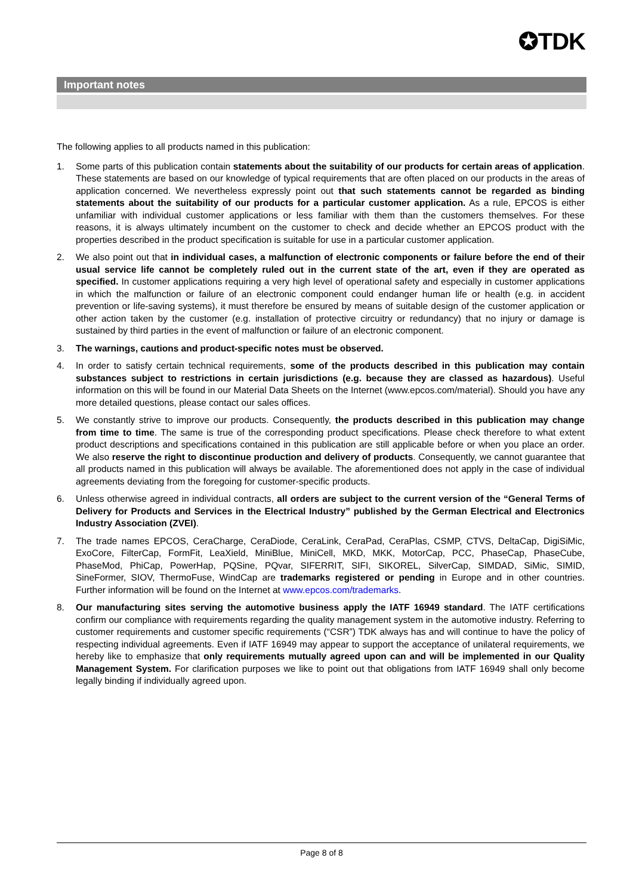✪TDK
Important notes
The following applies to all products named in this publication:
1. Some parts of this publication contain statements about the suitability of our products for certain areas of application. These statements are based on our knowledge of typical requirements that are often placed on our products in the areas of application concerned. We nevertheless expressly point out that such statements cannot be regarded as binding statements about the suitability of our products for a particular customer application. As a rule, EPCOS is either unfamiliar with individual customer applications or less familiar with them than the customers themselves. For these reasons, it is always ultimately incumbent on the customer to check and decide whether an EPCOS product with the properties described in the product specification is suitable for use in a particular customer application.
2. We also point out that in individual cases, a malfunction of electronic components or failure before the end of their usual service life cannot be completely ruled out in the current state of the art, even if they are operated as specified. In customer applications requiring a very high level of operational safety and especially in customer applications in which the malfunction or failure of an electronic component could endanger human life or health (e.g. in accident prevention or life-saving systems), it must therefore be ensured by means of suitable design of the customer application or other action taken by the customer (e.g. installation of protective circuitry or redundancy) that no injury or damage is sustained by third parties in the event of malfunction or failure of an electronic component.
3. The warnings, cautions and product-specific notes must be observed.
4. In order to satisfy certain technical requirements, some of the products described in this publication may contain substances subject to restrictions in certain jurisdictions (e.g. because they are classed as hazardous). Useful information on this will be found in our Material Data Sheets on the Internet (www.epcos.com/material). Should you have any more detailed questions, please contact our sales offices.
5. We constantly strive to improve our products. Consequently, the products described in this publication may change from time to time. The same is true of the corresponding product specifications. Please check therefore to what extent product descriptions and specifications contained in this publication are still applicable before or when you place an order. We also reserve the right to discontinue production and delivery of products. Consequently, we cannot guarantee that all products named in this publication will always be available. The aforementioned does not apply in the case of individual agreements deviating from the foregoing for customer-specific products.
6. Unless otherwise agreed in individual contracts, all orders are subject to the current version of the “General Terms of Delivery for Products and Services in the Electrical Industry” published by the German Electrical and Electronics Industry Association (ZVEI).
7. The trade names EPCOS, CeraCharge, CeraDiode, CeraLink, CeraPad, CeraPlas, CSMP, CTVS, DeltaCap, DigiSiMic, ExoCore, FilterCap, FormFit, LeaXield, MiniBlue, MiniCell, MKD, MKK, MotorCap, PCC, PhaseCap, PhaseCube, PhaseMod, PhiCap, PowerHap, PQSine, PQvar, SIFERRIT, SIFI, SIKOREL, SilverCap, SIMDAD, SiMic, SIMID, SineFormer, SIOV, ThermoFuse, WindCap are trademarks registered or pending in Europe and in other countries. Further information will be found on the Internet at www.epcos.com/trademarks.
8. Our manufacturing sites serving the automotive business apply the IATF 16949 standard. The IATF certifications confirm our compliance with requirements regarding the quality management system in the automotive industry. Referring to customer requirements and customer specific requirements (“CSR”) TDK always has and will continue to have the policy of respecting individual agreements. Even if IATF 16949 may appear to support the acceptance of unilateral requirements, we hereby like to emphasize that only requirements mutually agreed upon can and will be implemented in our Quality Management System. For clarification purposes we like to point out that obligations from IATF 16949 shall only become legally binding if individually agreed upon.
Page 8 of 8